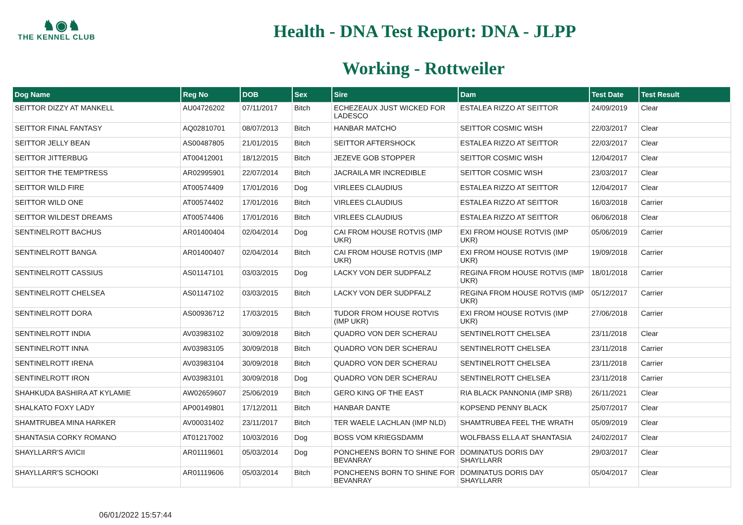♞◉♞
THE KENNEL CLUB
Health - DNA Test Report: DNA - JLPP
Working - Rottweiler
| Dog Name | Reg No | DOB | Sex | Sire | Dam | Test Date | Test Result |
| --- | --- | --- | --- | --- | --- | --- | --- |
| SEITTOR DIZZY AT MANKELL | AU04726202 | 07/11/2017 | Bitch | ECHEZEAUX JUST WICKED FOR LADESCO | ESTALEA RIZZO AT SEITTOR | 24/09/2019 | Clear |
| SEITTOR FINAL FANTASY | AQ02810701 | 08/07/2013 | Bitch | HANBAR MATCHO | SEITTOR COSMIC WISH | 22/03/2017 | Clear |
| SEITTOR JELLY BEAN | AS00487805 | 21/01/2015 | Bitch | SEITTOR AFTERSHOCK | ESTALEA RIZZO AT SEITTOR | 22/03/2017 | Clear |
| SEITTOR JITTERBUG | AT00412001 | 18/12/2015 | Bitch | JEZEVE GOB STOPPER | SEITTOR COSMIC WISH | 12/04/2017 | Clear |
| SEITTOR THE TEMPTRESS | AR02995901 | 22/07/2014 | Bitch | JACRAILA MR INCREDIBLE | SEITTOR COSMIC WISH | 23/03/2017 | Clear |
| SEITTOR WILD FIRE | AT00574409 | 17/01/2016 | Dog | VIRLEES CLAUDIUS | ESTALEA RIZZO AT SEITTOR | 12/04/2017 | Clear |
| SEITTOR WILD ONE | AT00574402 | 17/01/2016 | Bitch | VIRLEES CLAUDIUS | ESTALEA RIZZO AT SEITTOR | 16/03/2018 | Carrier |
| SEITTOR WILDEST DREAMS | AT00574406 | 17/01/2016 | Bitch | VIRLEES CLAUDIUS | ESTALEA RIZZO AT SEITTOR | 06/06/2018 | Clear |
| SENTINELROTT BACHUS | AR01400404 | 02/04/2014 | Dog | CAI FROM HOUSE ROTVIS (IMP UKR) | EXI FROM HOUSE ROTVIS (IMP UKR) | 05/06/2019 | Carrier |
| SENTINELROTT BANGA | AR01400407 | 02/04/2014 | Bitch | CAI FROM HOUSE ROTVIS (IMP UKR) | EXI FROM HOUSE ROTVIS (IMP UKR) | 19/09/2018 | Carrier |
| SENTINELROTT CASSIUS | AS01147101 | 03/03/2015 | Dog | LACKY VON DER SUDPFALZ | REGINA FROM HOUSE ROTVIS (IMP UKR) | 18/01/2018 | Carrier |
| SENTINELROTT CHELSEA | AS01147102 | 03/03/2015 | Bitch | LACKY VON DER SUDPFALZ | REGINA FROM HOUSE ROTVIS (IMP UKR) | 05/12/2017 | Carrier |
| SENTINELROTT DORA | AS00936712 | 17/03/2015 | Bitch | TUDOR FROM HOUSE ROTVIS (IMP UKR) | EXI FROM HOUSE ROTVIS (IMP UKR) | 27/06/2018 | Carrier |
| SENTINELROTT INDIA | AV03983102 | 30/09/2018 | Bitch | QUADRO VON DER SCHERAU | SENTINELROTT CHELSEA | 23/11/2018 | Clear |
| SENTINELROTT INNA | AV03983105 | 30/09/2018 | Bitch | QUADRO VON DER SCHERAU | SENTINELROTT CHELSEA | 23/11/2018 | Carrier |
| SENTINELROTT IRENA | AV03983104 | 30/09/2018 | Bitch | QUADRO VON DER SCHERAU | SENTINELROTT CHELSEA | 23/11/2018 | Carrier |
| SENTINELROTT IRON | AV03983101 | 30/09/2018 | Dog | QUADRO VON DER SCHERAU | SENTINELROTT CHELSEA | 23/11/2018 | Carrier |
| SHAHKUDA BASHIRA AT KYLAMIE | AW02659607 | 25/06/2019 | Bitch | GERO KING OF THE EAST | RIA BLACK PANNONIA (IMP SRB) | 26/11/2021 | Clear |
| SHALKATO FOXY LADY | AP00149801 | 17/12/2011 | Bitch | HANBAR DANTE | KOPSEND PENNY BLACK | 25/07/2017 | Clear |
| SHAMTRUBEA MINA HARKER | AV00031402 | 23/11/2017 | Bitch | TER WAELE LACHLAN (IMP NLD) | SHAMTRUBEA FEEL THE WRATH | 05/09/2019 | Clear |
| SHANTASIA CORKY ROMANO | AT01217002 | 10/03/2016 | Dog | BOSS VOM KRIEGSDAMM | WOLFBASS ELLA AT SHANTASIA | 24/02/2017 | Clear |
| SHAYLLARR'S AVICII | AR01119601 | 05/03/2014 | Dog | PONCHEENS BORN TO SHINE FOR BEVANRAY | DOMINATUS DORIS DAY SHAYLLARR | 29/03/2017 | Clear |
| SHAYLLARR'S SCHOOKI | AR01119606 | 05/03/2014 | Bitch | PONCHEENS BORN TO SHINE FOR BEVANRAY | DOMINATUS DORIS DAY SHAYLLARR | 05/04/2017 | Clear |
06/01/2022 15:57:44